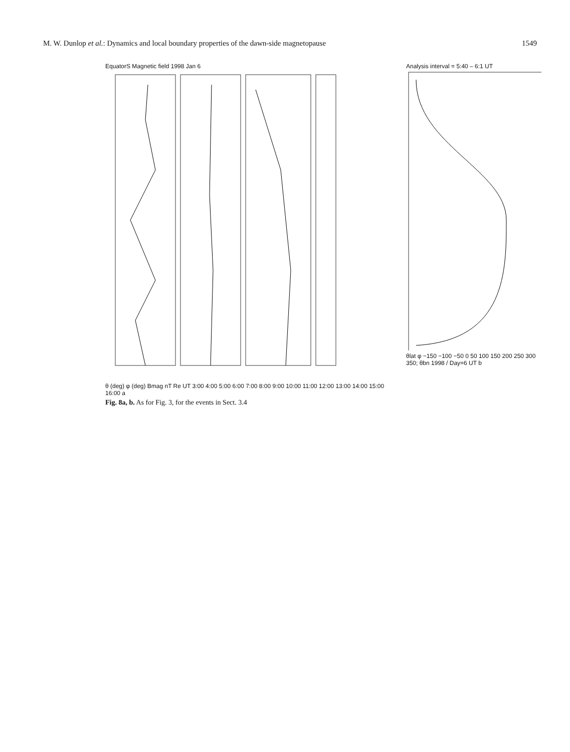M. W. Dunlop et al.: Dynamics and local boundary properties of the dawn-side magnetopause 1549
EquatorS Magnetic field 1998 Jan 6
θ (deg) φ (deg) Bmag nT Re UT 3:00 4:00 5:00 6:00 7:00 8:00 9:00 10:00 11:00 12:00 13:00 14:00 15:00 16:00 a
Analysis interval = 5:40 – 6:1 UT
θlat φ −150 −100 −50 0 50 100 150 200 250 300 350; θbn 1998 / Day=6 UT b
Fig. 8a, b. As for Fig. 3, for the events in Sect. 3.4